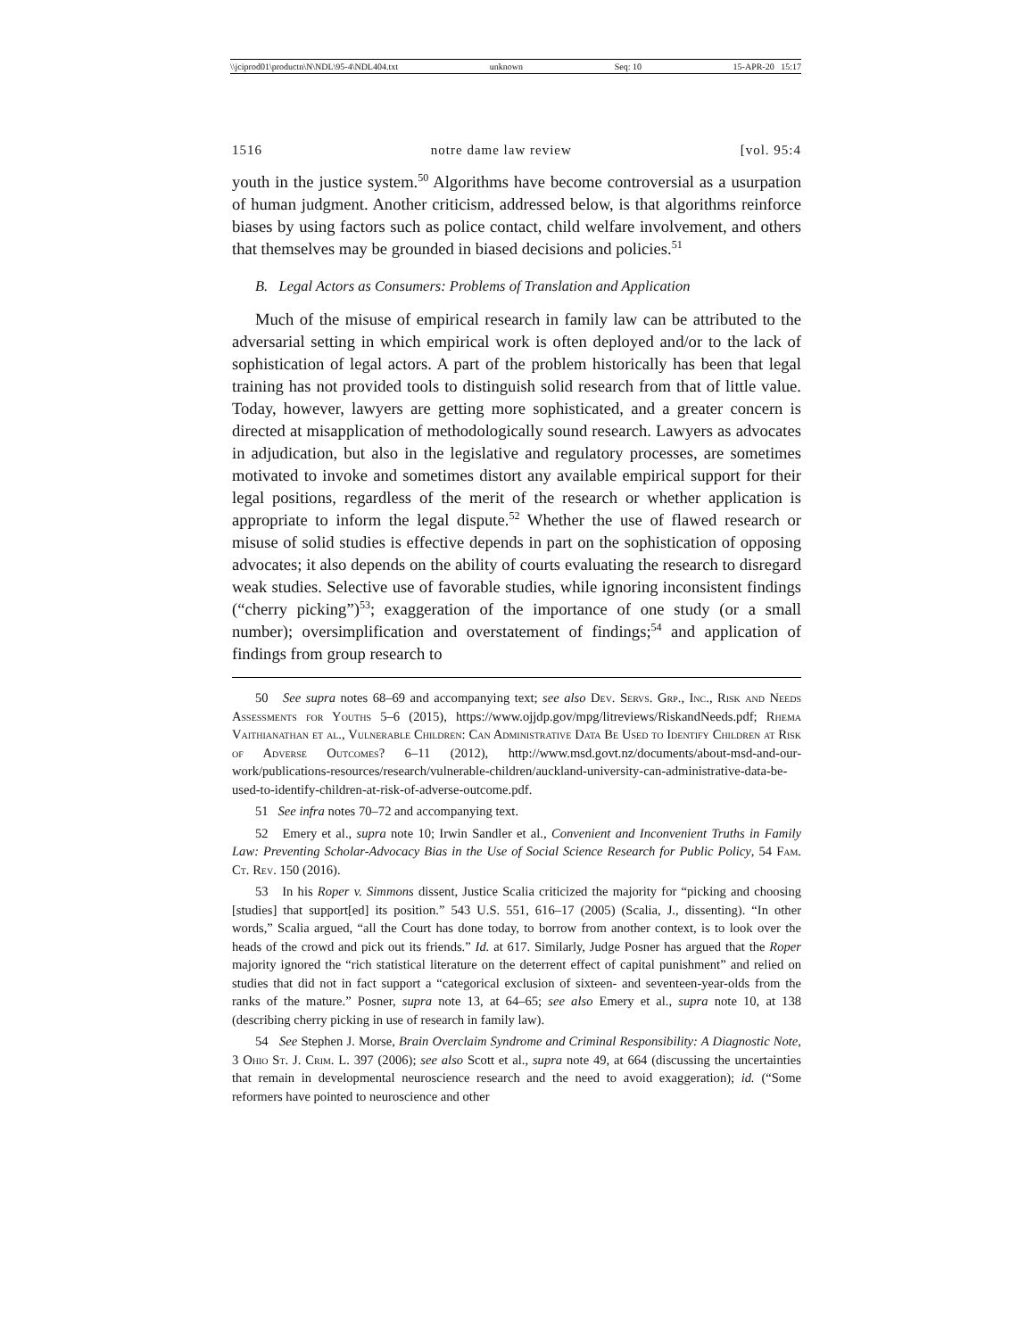\\jciprod01\productn\N\NDL\95-4\NDL404.txt unknown Seq: 10 15-APR-20 15:17
1516 notre dame law review [vol. 95:4
youth in the justice system.<sup>50</sup> Algorithms have become controversial as a usurpation of human judgment. Another criticism, addressed below, is that algorithms reinforce biases by using factors such as police contact, child welfare involvement, and others that themselves may be grounded in biased decisions and policies.<sup>51</sup>
B. Legal Actors as Consumers: Problems of Translation and Application
Much of the misuse of empirical research in family law can be attributed to the adversarial setting in which empirical work is often deployed and/or to the lack of sophistication of legal actors. A part of the problem historically has been that legal training has not provided tools to distinguish solid research from that of little value. Today, however, lawyers are getting more sophisticated, and a greater concern is directed at misapplication of methodologically sound research. Lawyers as advocates in adjudication, but also in the legislative and regulatory processes, are sometimes motivated to invoke and sometimes distort any available empirical support for their legal positions, regardless of the merit of the research or whether application is appropriate to inform the legal dispute.<sup>52</sup> Whether the use of flawed research or misuse of solid studies is effective depends in part on the sophistication of opposing advocates; it also depends on the ability of courts evaluating the research to disregard weak studies. Selective use of favorable studies, while ignoring inconsistent findings (“cherry picking”)<sup>53</sup>; exaggeration of the importance of one study (or a small number); oversimplification and overstatement of findings;<sup>54</sup> and application of findings from group research to
50 See supra notes 68–69 and accompanying text; see also Dev. Servs. Grp., Inc., Risk and Needs Assessments for Youths 5–6 (2015), https://www.ojjdp.gov/mpg/litreviews/RiskandNeeds.pdf; Rhema Vaithianathan et al., Vulnerable Children: Can Administrative Data Be Used to Identify Children at Risk of Adverse Outcomes? 6–11 (2012), http://www.msd.govt.nz/documents/about-msd-and-our-work/publications-resources/research/vulnerable-children/auckland-university-can-administrative-data-be-used-to-identify-children-at-risk-of-adverse-outcome.pdf.
51 See infra notes 70–72 and accompanying text.
52 Emery et al., supra note 10; Irwin Sandler et al., Convenient and Inconvenient Truths in Family Law: Preventing Scholar-Advocacy Bias in the Use of Social Science Research for Public Policy, 54 Fam. Ct. Rev. 150 (2016).
53 In his Roper v. Simmons dissent, Justice Scalia criticized the majority for “picking and choosing [studies] that support[ed] its position.” 543 U.S. 551, 616–17 (2005) (Scalia, J., dissenting). “In other words,” Scalia argued, “all the Court has done today, to borrow from another context, is to look over the heads of the crowd and pick out its friends.” Id. at 617. Similarly, Judge Posner has argued that the Roper majority ignored the “rich statistical literature on the deterrent effect of capital punishment” and relied on studies that did not in fact support a “categorical exclusion of sixteen- and seventeen-year-olds from the ranks of the mature.” Posner, supra note 13, at 64–65; see also Emery et al., supra note 10, at 138 (describing cherry picking in use of research in family law).
54 See Stephen J. Morse, Brain Overclaim Syndrome and Criminal Responsibility: A Diagnostic Note, 3 Ohio St. J. Crim. L. 397 (2006); see also Scott et al., supra note 49, at 664 (discussing the uncertainties that remain in developmental neuroscience research and the need to avoid exaggeration); id. (“Some reformers have pointed to neuroscience and other